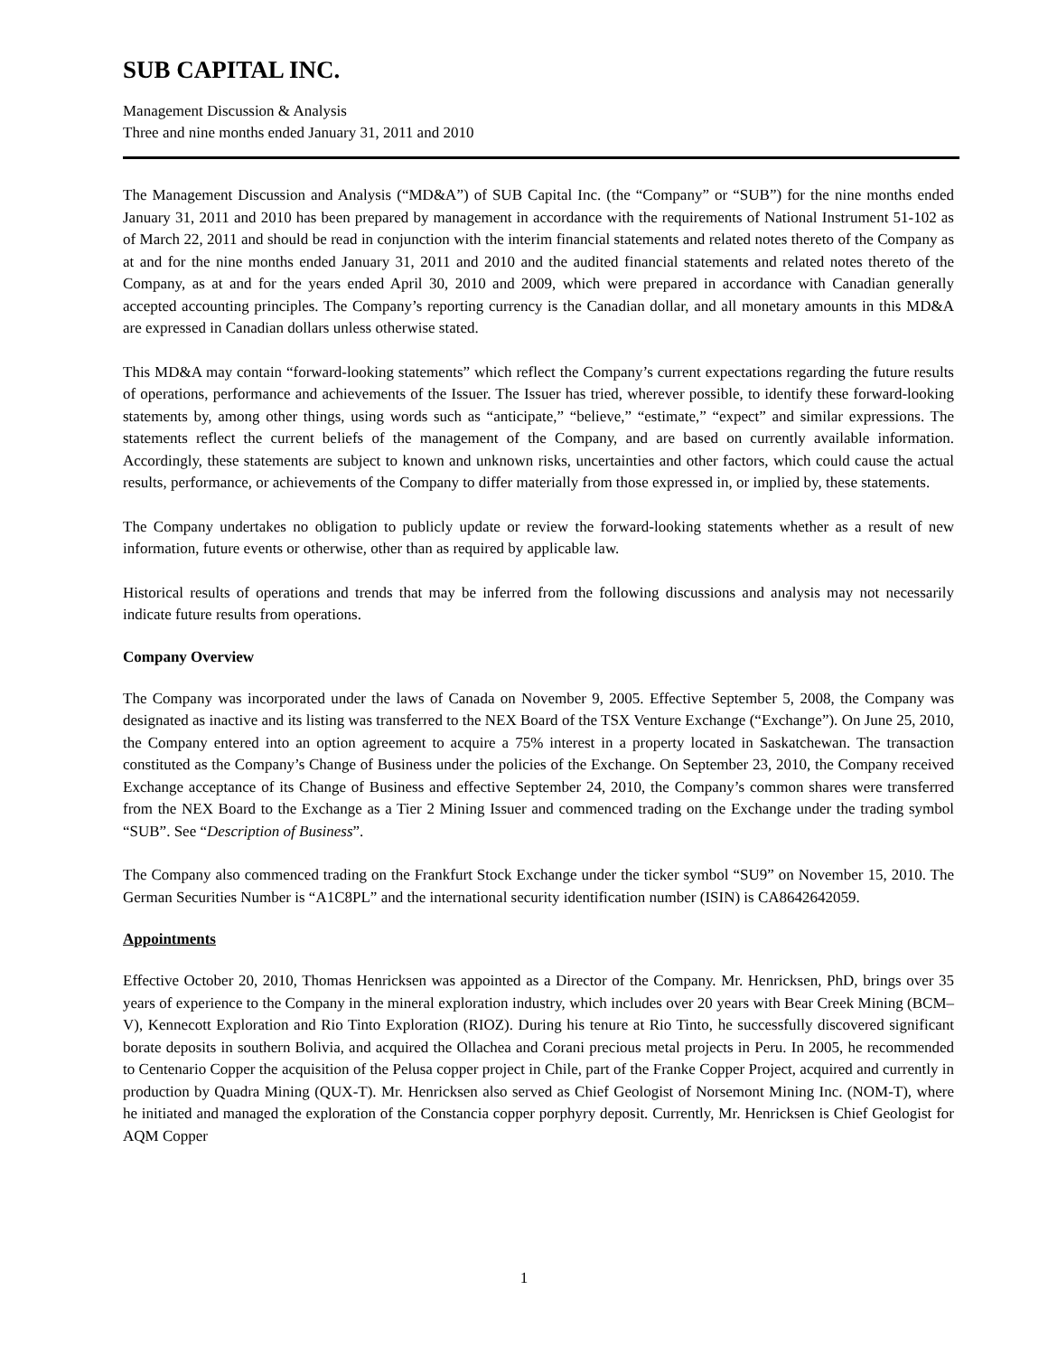SUB CAPITAL INC.
Management Discussion & Analysis
Three and nine months ended January 31, 2011 and 2010
The Management Discussion and Analysis (“MD&A”) of SUB Capital Inc. (the “Company” or “SUB”) for the nine months ended January 31, 2011 and 2010 has been prepared by management in accordance with the requirements of National Instrument 51-102 as of March 22, 2011 and should be read in conjunction with the interim financial statements and related notes thereto of the Company as at and for the nine months ended January 31, 2011 and 2010 and the audited financial statements and related notes thereto of the Company, as at and for the years ended April 30, 2010 and 2009, which were prepared in accordance with Canadian generally accepted accounting principles. The Company’s reporting currency is the Canadian dollar, and all monetary amounts in this MD&A are expressed in Canadian dollars unless otherwise stated.
This MD&A may contain “forward-looking statements” which reflect the Company’s current expectations regarding the future results of operations, performance and achievements of the Issuer. The Issuer has tried, wherever possible, to identify these forward-looking statements by, among other things, using words such as “anticipate,” “believe,” “estimate,” “expect” and similar expressions. The statements reflect the current beliefs of the management of the Company, and are based on currently available information. Accordingly, these statements are subject to known and unknown risks, uncertainties and other factors, which could cause the actual results, performance, or achievements of the Company to differ materially from those expressed in, or implied by, these statements.
The Company undertakes no obligation to publicly update or review the forward-looking statements whether as a result of new information, future events or otherwise, other than as required by applicable law.
Historical results of operations and trends that may be inferred from the following discussions and analysis may not necessarily indicate future results from operations.
Company Overview
The Company was incorporated under the laws of Canada on November 9, 2005. Effective September 5, 2008, the Company was designated as inactive and its listing was transferred to the NEX Board of the TSX Venture Exchange (“Exchange”). On June 25, 2010, the Company entered into an option agreement to acquire a 75% interest in a property located in Saskatchewan. The transaction constituted as the Company’s Change of Business under the policies of the Exchange. On September 23, 2010, the Company received Exchange acceptance of its Change of Business and effective September 24, 2010, the Company’s common shares were transferred from the NEX Board to the Exchange as a Tier 2 Mining Issuer and commenced trading on the Exchange under the trading symbol “SUB”. See “Description of Business”.
The Company also commenced trading on the Frankfurt Stock Exchange under the ticker symbol “SU9” on November 15, 2010. The German Securities Number is “A1C8PL” and the international security identification number (ISIN) is CA8642642059.
Appointments
Effective October 20, 2010, Thomas Henricksen was appointed as a Director of the Company. Mr. Henricksen, PhD, brings over 35 years of experience to the Company in the mineral exploration industry, which includes over 20 years with Bear Creek Mining (BCM–V), Kennecott Exploration and Rio Tinto Exploration (RIOZ). During his tenure at Rio Tinto, he successfully discovered significant borate deposits in southern Bolivia, and acquired the Ollachea and Corani precious metal projects in Peru. In 2005, he recommended to Centenario Copper the acquisition of the Pelusa copper project in Chile, part of the Franke Copper Project, acquired and currently in production by Quadra Mining (QUX-T). Mr. Henricksen also served as Chief Geologist of Norsemont Mining Inc. (NOM-T), where he initiated and managed the exploration of the Constancia copper porphyry deposit. Currently, Mr. Henricksen is Chief Geologist for AQM Copper
1